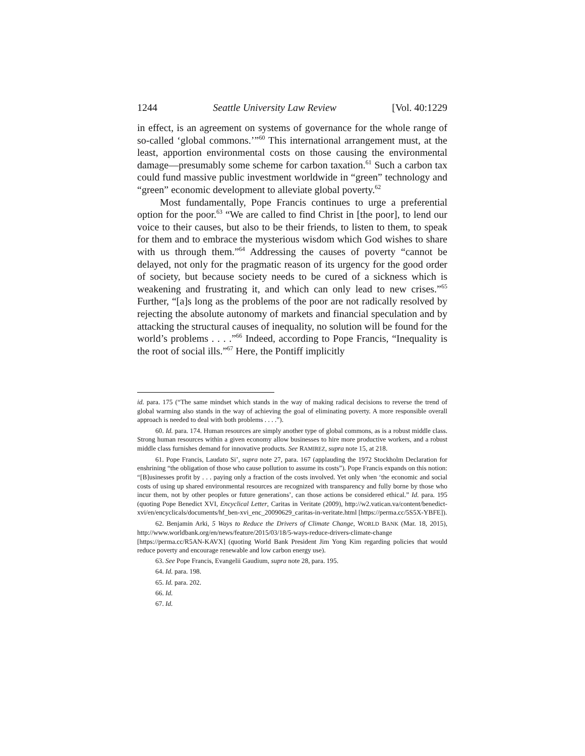1244 Seattle University Law Review [Vol. 40:1229
in effect, is an agreement on systems of governance for the whole range of so-called ‘global commons.’”<sup>60</sup> This international arrangement must, at the least, apportion environmental costs on those causing the environmental damage—presumably some scheme for carbon taxation.<sup>61</sup> Such a carbon tax could fund massive public investment worldwide in “green” technology and “green” economic development to alleviate global poverty.<sup>62</sup>
Most fundamentally, Pope Francis continues to urge a preferential option for the poor.<sup>63</sup> “We are called to find Christ in [the poor], to lend our voice to their causes, but also to be their friends, to listen to them, to speak for them and to embrace the mysterious wisdom which God wishes to share with us through them.”<sup>64</sup> Addressing the causes of poverty “cannot be delayed, not only for the pragmatic reason of its urgency for the good order of society, but because society needs to be cured of a sickness which is weakening and frustrating it, and which can only lead to new crises.”<sup>65</sup> Further, “[a]s long as the problems of the poor are not radically resolved by rejecting the absolute autonomy of markets and financial speculation and by attacking the structural causes of inequality, no solution will be found for the world’s problems . . . .”<sup>66</sup> Indeed, according to Pope Francis, “Inequality is the root of social ills.”<sup>67</sup> Here, the Pontiff implicitly
id. para. 175 (“The same mindset which stands in the way of making radical decisions to reverse the trend of global warming also stands in the way of achieving the goal of eliminating poverty. A more responsible overall approach is needed to deal with both problems . . . .”).
60. Id. para. 174. Human resources are simply another type of global commons, as is a robust middle class. Strong human resources within a given economy allow businesses to hire more productive workers, and a robust middle class furnishes demand for innovative products. See RAMIREZ, supra note 15, at 218.
61. Pope Francis, Laudato Si’, supra note 27, para. 167 (applauding the 1972 Stockholm Declaration for enshrining “the obligation of those who cause pollution to assume its costs”). Pope Francis expands on this notion: “[B]usinesses profit by . . . paying only a fraction of the costs involved. Yet only when ‘the economic and social costs of using up shared environmental resources are recognized with transparency and fully borne by those who incur them, not by other peoples or future generations’, can those actions be considered ethical.” Id. para. 195 (quoting Pope Benedict XVI, Encyclical Letter, Caritas in Veritate (2009), http://w2.vatican.va/content/benedict-xvi/en/encyclicals/documents/hf_ben-xvi_enc_20090629_caritas-in-veritate.html [https://perma.cc/5S5X-YBFE]).
62. Benjamin Arki, 5 Ways to Reduce the Drivers of Climate Change, WORLD BANK (Mar. 18, 2015), http://www.worldbank.org/en/news/feature/2015/03/18/5-ways-reduce-drivers-climate-change [https://perma.cc/R5AN-KAVX] (quoting World Bank President Jim Yong Kim regarding policies that would reduce poverty and encourage renewable and low carbon energy use).
63. See Pope Francis, Evangelii Gaudium, supra note 28, para. 195.
64. Id. para. 198.
65. Id. para. 202.
66. Id.
67. Id.